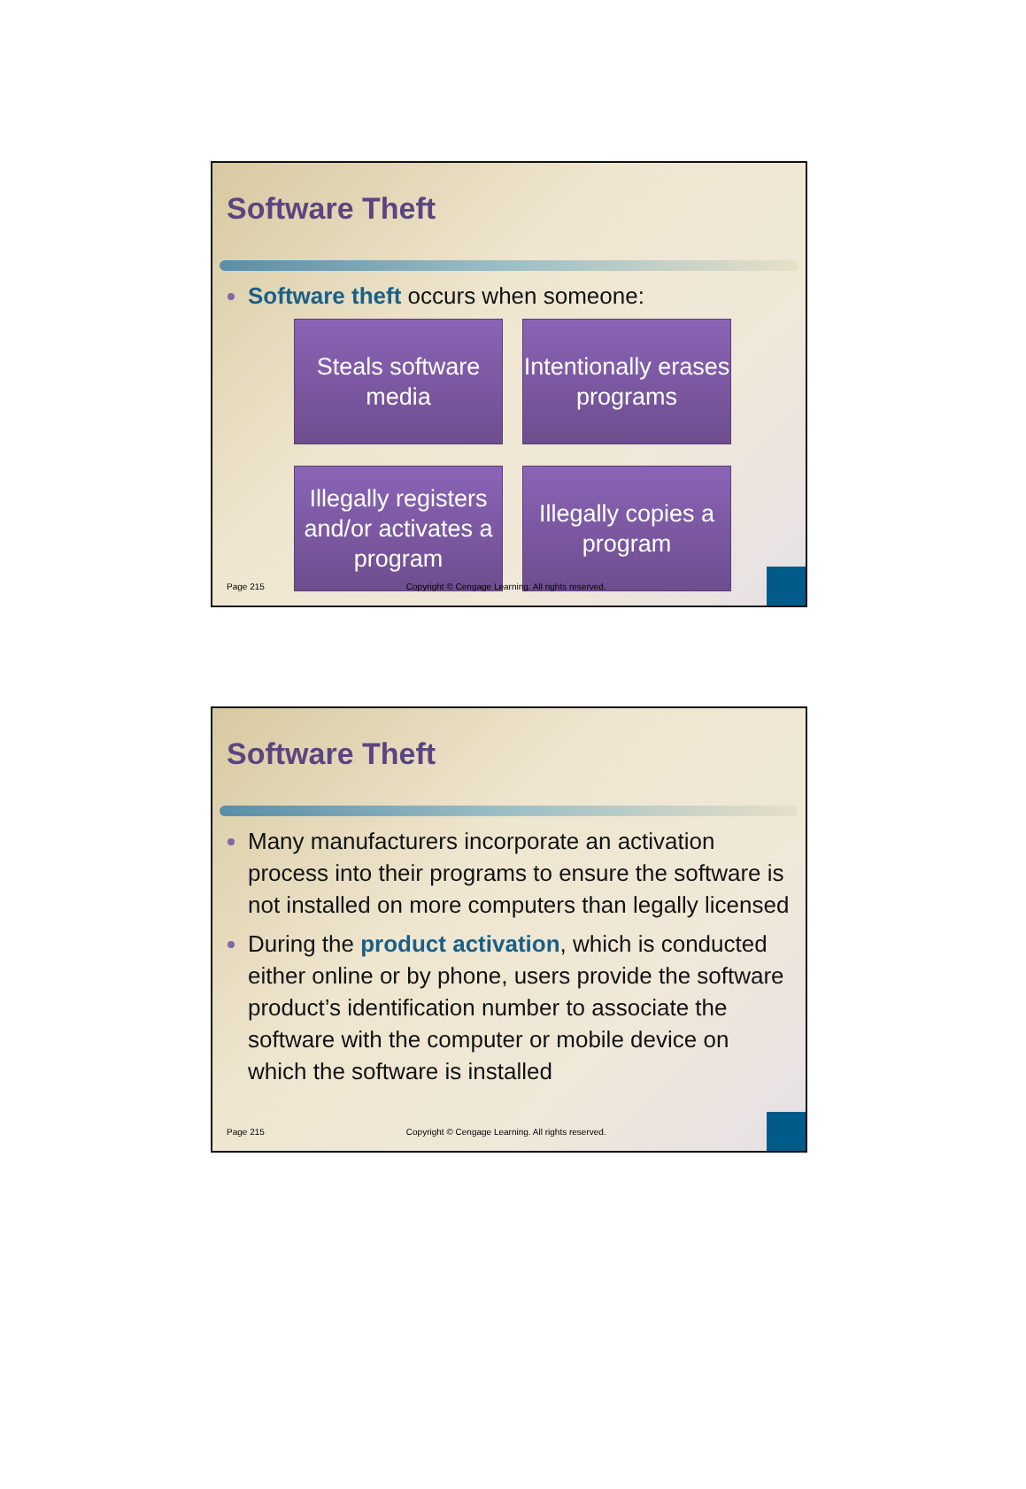Software Theft
Software theft occurs when someone:
Steals software media
Intentionally erases programs
Illegally registers and/or activates a program
Illegally copies a program
Page 215 Copyright © Cengage Learning. All rights reserved.
Software Theft
Many manufacturers incorporate an activation process into their programs to ensure the software is not installed on more computers than legally licensed
During the product activation, which is conducted either online or by phone, users provide the software product’s identification number to associate the software with the computer or mobile device on which the software is installed
Page 215 Copyright © Cengage Learning. All rights reserved.